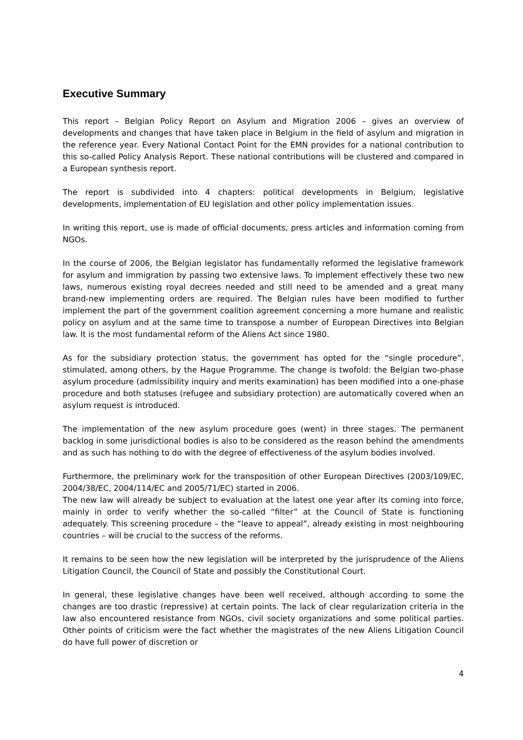Executive Summary
This report – Belgian Policy Report on Asylum and Migration 2006 – gives an overview of developments and changes that have taken place in Belgium in the field of asylum and migration in the reference year. Every National Contact Point for the EMN provides for a national contribution to this so-called Policy Analysis Report. These national contributions will be clustered and compared in a European synthesis report.
The report is subdivided into 4 chapters: political developments in Belgium, legislative developments, implementation of EU legislation and other policy implementation issues.
In writing this report, use is made of official documents, press articles and information coming from NGOs.
In the course of 2006, the Belgian legislator has fundamentally reformed the legislative framework for asylum and immigration by passing two extensive laws. To implement effectively these two new laws, numerous existing royal decrees needed and still need to be amended and a great many brand-new implementing orders are required. The Belgian rules have been modified to further implement the part of the government coalition agreement concerning a more humane and realistic policy on asylum and at the same time to transpose a number of European Directives into Belgian law. It is the most fundamental reform of the Aliens Act since 1980.
As for the subsidiary protection status, the government has opted for the “single procedure”, stimulated, among others, by the Hague Programme. The change is twofold: the Belgian two-phase asylum procedure (admissibility inquiry and merits examination) has been modified into a one-phase procedure and both statuses (refugee and subsidiary protection) are automatically covered when an asylum request is introduced.
The implementation of the new asylum procedure goes (went) in three stages. The permanent backlog in some jurisdictional bodies is also to be considered as the reason behind the amendments and as such has nothing to do with the degree of effectiveness of the asylum bodies involved.
Furthermore, the preliminary work for the transposition of other European Directives (2003/109/EC, 2004/38/EC, 2004/114/EC and 2005/71/EC) started in 2006.
The new law will already be subject to evaluation at the latest one year after its coming into force, mainly in order to verify whether the so-called “filter” at the Council of State is functioning adequately. This screening procedure – the “leave to appeal”, already existing in most neighbouring countries – will be crucial to the success of the reforms.
It remains to be seen how the new legislation will be interpreted by the jurisprudence of the Aliens Litigation Council, the Council of State and possibly the Constitutional Court.
In general, these legislative changes have been well received, although according to some the changes are too drastic (repressive) at certain points. The lack of clear regularization criteria in the law also encountered resistance from NGOs, civil society organizations and some political parties. Other points of criticism were the fact whether the magistrates of the new Aliens Litigation Council do have full power of discretion or
4